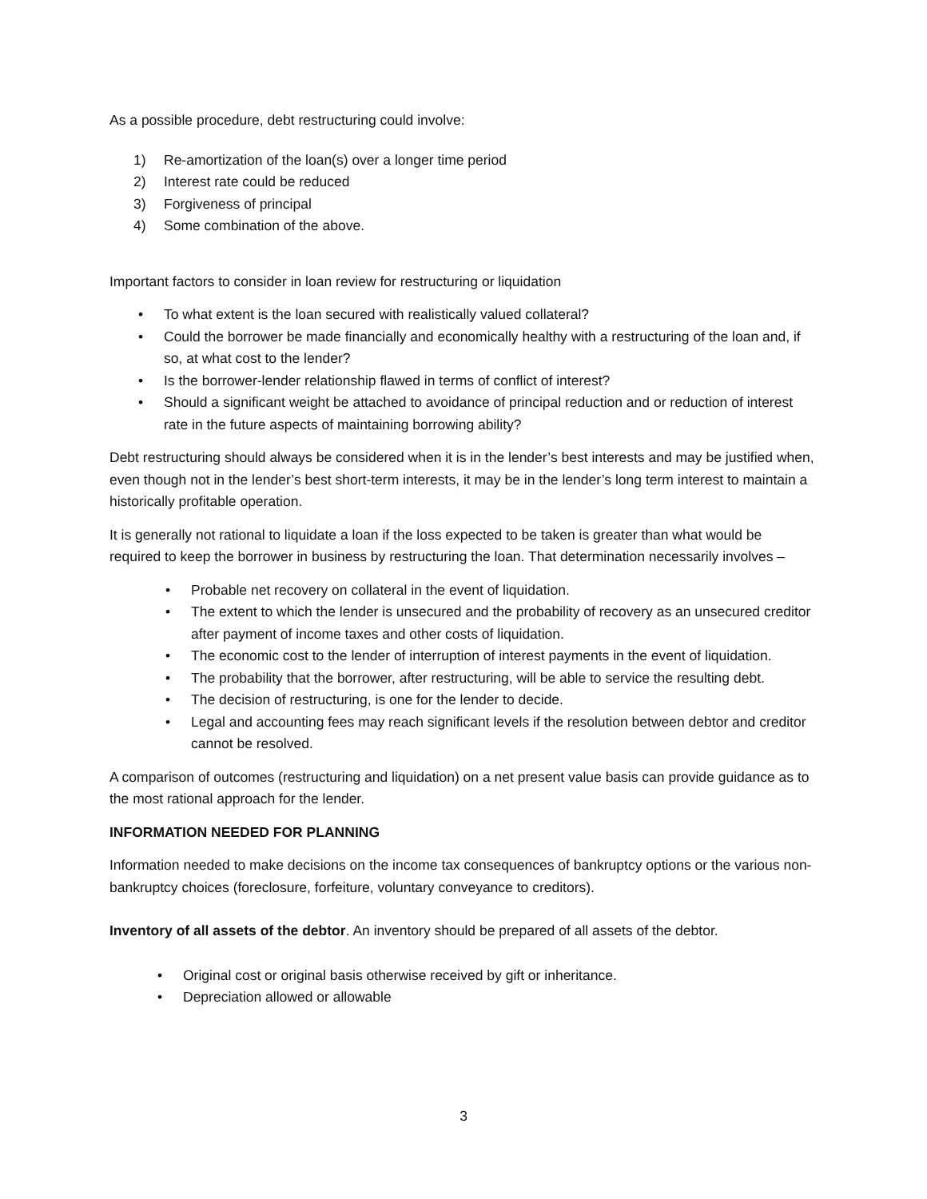As a possible procedure, debt restructuring could involve:
1) Re-amortization of the loan(s) over a longer time period
2) Interest rate could be reduced
3) Forgiveness of principal
4) Some combination of the above.
Important factors to consider in loan review for restructuring or liquidation
• To what extent is the loan secured with realistically valued collateral?
• Could the borrower be made financially and economically healthy with a restructuring of the loan and, if so, at what cost to the lender?
• Is the borrower-lender relationship flawed in terms of conflict of interest?
• Should a significant weight be attached to avoidance of principal reduction and or reduction of interest rate in the future aspects of maintaining borrowing ability?
Debt restructuring should always be considered when it is in the lender’s best interests and may be justified when, even though not in the lender’s best short-term interests, it may be in the lender’s long term interest to maintain a historically profitable operation.
It is generally not rational to liquidate a loan if the loss expected to be taken is greater than what would be required to keep the borrower in business by restructuring the loan. That determination necessarily involves –
• Probable net recovery on collateral in the event of liquidation.
• The extent to which the lender is unsecured and the probability of recovery as an unsecured creditor after payment of income taxes and other costs of liquidation.
• The economic cost to the lender of interruption of interest payments in the event of liquidation.
• The probability that the borrower, after restructuring, will be able to service the resulting debt.
• The decision of restructuring, is one for the lender to decide.
• Legal and accounting fees may reach significant levels if the resolution between debtor and creditor cannot be resolved.
A comparison of outcomes (restructuring and liquidation) on a net present value basis can provide guidance as to the most rational approach for the lender.
INFORMATION NEEDED FOR PLANNING
Information needed to make decisions on the income tax consequences of bankruptcy options or the various non-bankruptcy choices (foreclosure, forfeiture, voluntary conveyance to creditors).
Inventory of all assets of the debtor. An inventory should be prepared of all assets of the debtor.
• Original cost or original basis otherwise received by gift or inheritance.
• Depreciation allowed or allowable
3